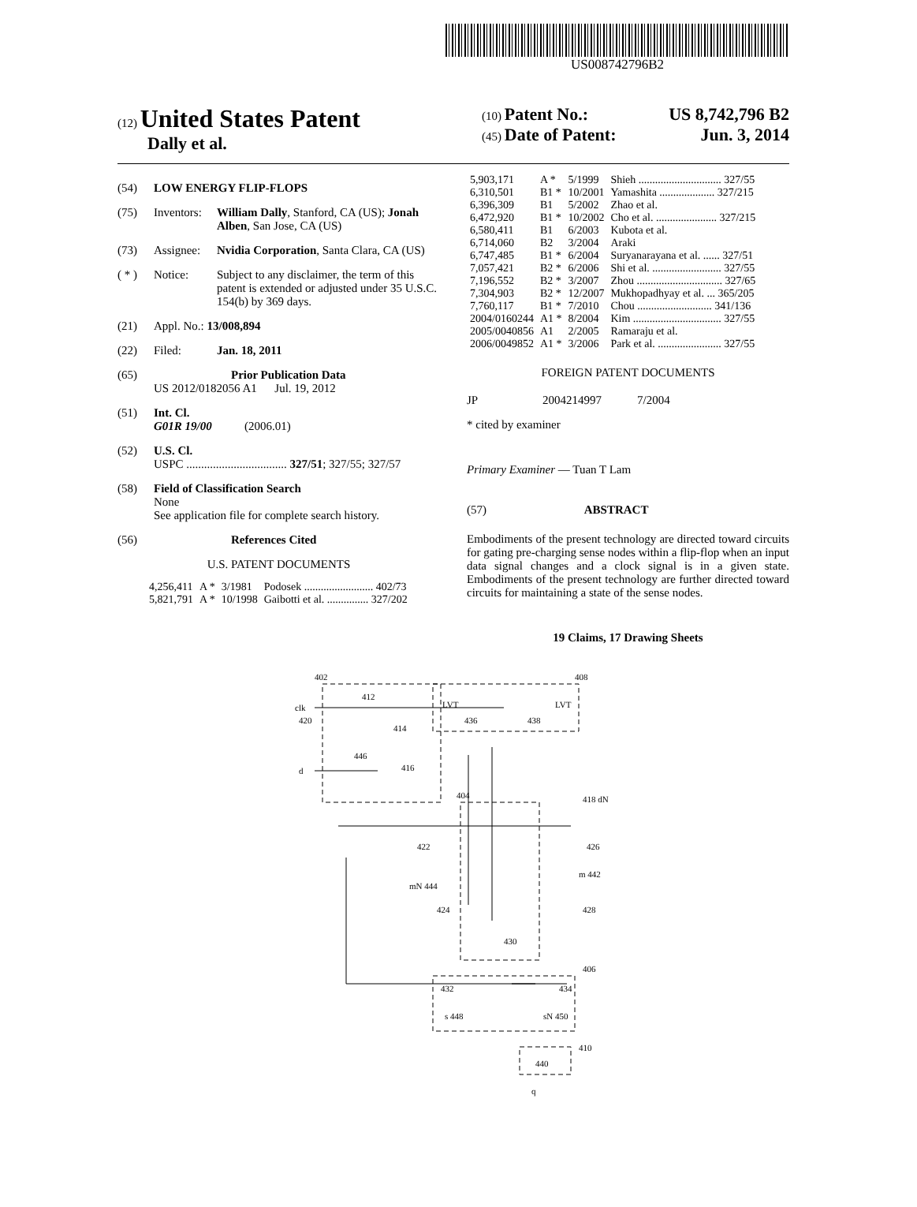US008742796B2
(12) United States Patent
Dally et al.
(10) Patent No.: US 8,742,796 B2
(45) Date of Patent: Jun. 3, 2014
(54) LOW ENERGY FLIP-FLOPS
(75) Inventors: William Dally, Stanford, CA (US); Jonah Alben, San Jose, CA (US)
(73) Assignee: Nvidia Corporation, Santa Clara, CA (US)
( * ) Notice: Subject to any disclaimer, the term of this patent is extended or adjusted under 35 U.S.C. 154(b) by 369 days.
(21) Appl. No.: 13/008,894
(22) Filed: Jan. 18, 2011
(65) Prior Publication Data
US 2012/0182056 A1 Jul. 19, 2012
(51) Int. Cl.
G01R 19/00 (2006.01)
(52) U.S. Cl.
USPC .................................. 327/51; 327/55; 327/57
(58) Field of Classification Search
None
See application file for complete search history.
(56) References Cited
U.S. PATENT DOCUMENTS
| 4,256,411 | A * | 3/1981 | Podosek ......................... 402/73 |
| 5,821,791 | A * | 10/1998 | Gaibotti et al. ............... 327/202 |
| 5,903,171 | A * | 5/1999 | Shieh .............................. 327/55 |
| 6,310,501 | B1 * | 10/2001 | Yamashita .................... 327/215 |
| 6,396,309 | B1 | 5/2002 | Zhao et al. |
| 6,472,920 | B1 * | 10/2002 | Cho et al. ...................... 327/215 |
| 6,580,411 | B1 | 6/2003 | Kubota et al. |
| 6,714,060 | B2 | 3/2004 | Araki |
| 6,747,485 | B1 * | 6/2004 | Suryanarayana et al. ...... 327/51 |
| 7,057,421 | B2 * | 6/2006 | Shi et al. ......................... 327/55 |
| 7,196,552 | B2 * | 3/2007 | Zhou ............................... 327/65 |
| 7,304,903 | B2 * | 12/2007 | Mukhopadhyay et al. ... 365/205 |
| 7,760,117 | B1 * | 7/2010 | Chou ........................... 341/136 |
| 2004/0160244 | A1 * | 8/2004 | Kim ................................ 327/55 |
| 2005/0040856 | A1 | 2/2005 | Ramaraju et al. |
| 2006/0049852 | A1 * | 3/2006 | Park et al. ....................... 327/55 |
FOREIGN PATENT DOCUMENTS
JP 2004214997 7/2004
* cited by examiner
Primary Examiner — Tuan T Lam
(57) ABSTRACT
Embodiments of the present technology are directed toward circuits for gating pre-charging sense nodes within a flip-flop when an input data signal changes and a clock signal is in a given state. Embodiments of the present technology are further directed toward circuits for maintaining a state of the sense nodes.
19 Claims, 17 Drawing Sheets
402
408
clk
d
418 dN
404
422
426
m 442
mN 444
424
428
430
406
432
434
s 448
sN 450
410
440
q
412
414
416
420
446
436
438
LVT
LVT